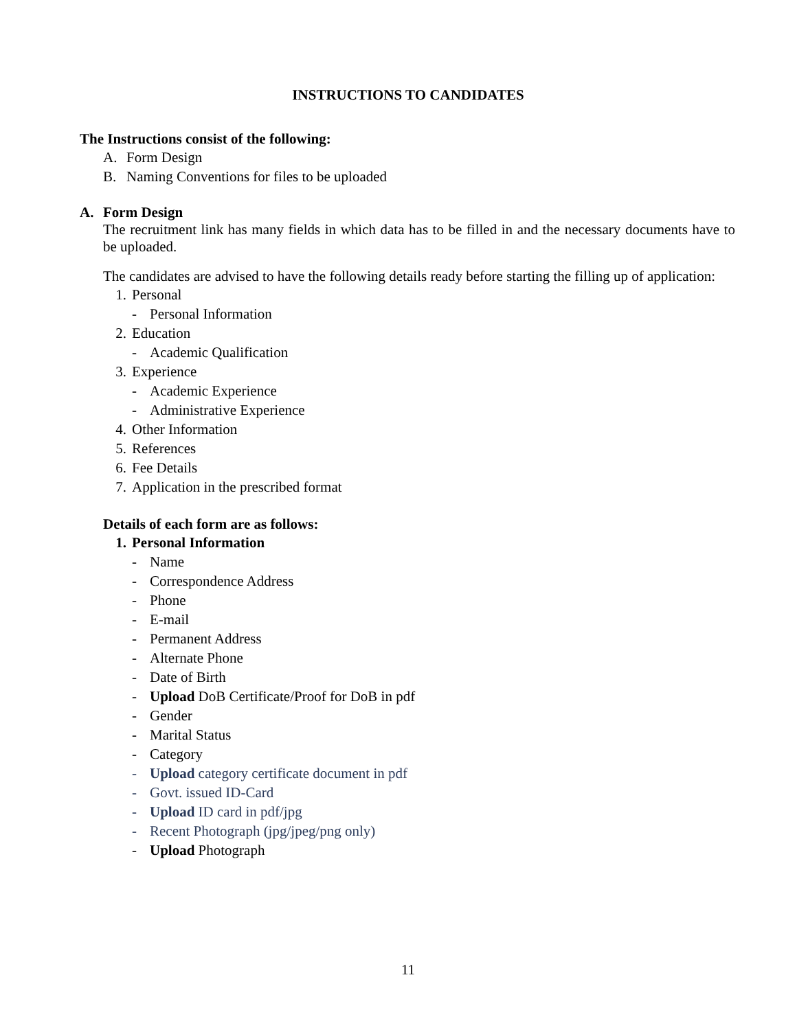INSTRUCTIONS TO CANDIDATES
The Instructions consist of the following:
A. Form Design
B. Naming Conventions for files to be uploaded
A. Form Design
The recruitment link has many fields in which data has to be filled in and the necessary documents have to be uploaded.
The candidates are advised to have the following details ready before starting the filling up of application:
1. Personal
- Personal Information
2. Education
- Academic Qualification
3. Experience
- Academic Experience
- Administrative Experience
4. Other Information
5. References
6. Fee Details
7. Application in the prescribed format
Details of each form are as follows:
1. Personal Information
- Name
- Correspondence Address
- Phone
- E-mail
- Permanent Address
- Alternate Phone
- Date of Birth
- Upload DoB Certificate/Proof for DoB in pdf
- Gender
- Marital Status
- Category
- Upload category certificate document in pdf
- Govt. issued ID-Card
- Upload ID card in pdf/jpg
- Recent Photograph (jpg/jpeg/png only)
- Upload Photograph
11